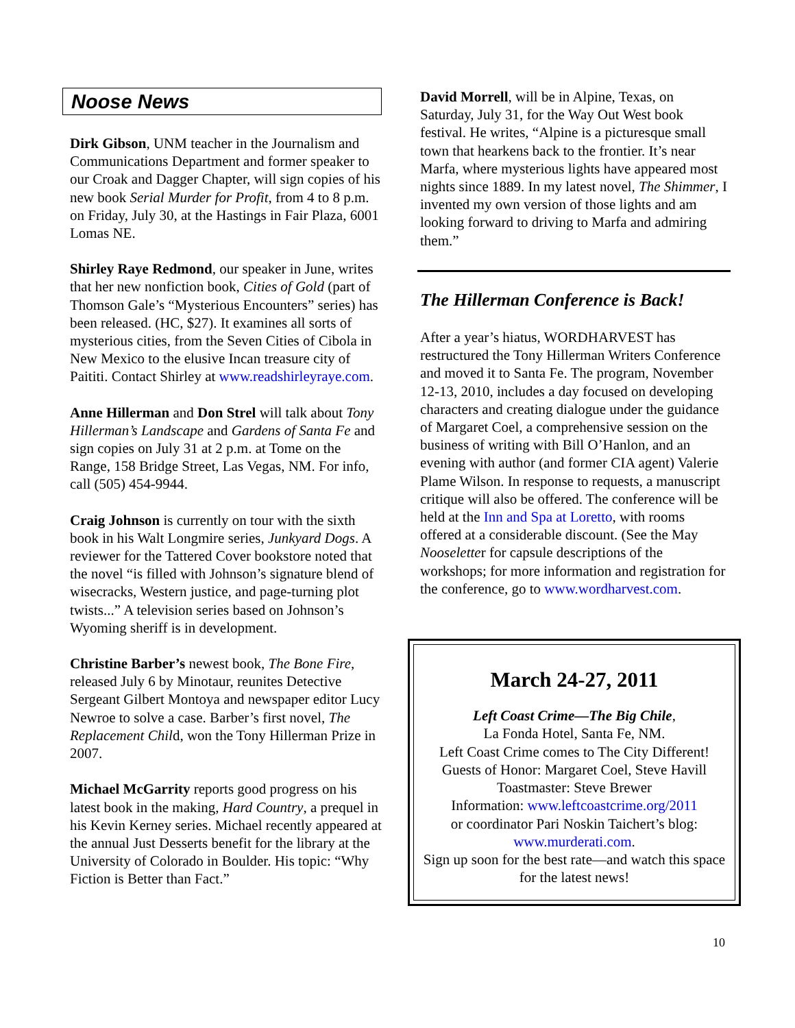Noose News
Dirk Gibson, UNM teacher in the Journalism and Communications Department and former speaker to our Croak and Dagger Chapter, will sign copies of his new book Serial Murder for Profit, from 4 to 8 p.m. on Friday, July 30, at the Hastings in Fair Plaza, 6001 Lomas NE.
Shirley Raye Redmond, our speaker in June, writes that her new nonfiction book, Cities of Gold (part of Thomson Gale’s “Mysterious Encounters” series) has been released. (HC, $27). It examines all sorts of mysterious cities, from the Seven Cities of Cibola in New Mexico to the elusive Incan treasure city of Paititi. Contact Shirley at www.readshirleyraye.com.
Anne Hillerman and Don Strel will talk about Tony Hillerman’s Landscape and Gardens of Santa Fe and sign copies on July 31 at 2 p.m. at Tome on the Range, 158 Bridge Street, Las Vegas, NM. For info, call (505) 454-9944.
Craig Johnson is currently on tour with the sixth book in his Walt Longmire series, Junkyard Dogs. A reviewer for the Tattered Cover bookstore noted that the novel “is filled with Johnson’s signature blend of wisecracks, Western justice, and page-turning plot twists...” A television series based on Johnson’s Wyoming sheriff is in development.
Christine Barber’s newest book, The Bone Fire, released July 6 by Minotaur, reunites Detective Sergeant Gilbert Montoya and newspaper editor Lucy Newroe to solve a case. Barber’s first novel, The Replacement Child, won the Tony Hillerman Prize in 2007.
Michael McGarrity reports good progress on his latest book in the making, Hard Country, a prequel in his Kevin Kerney series. Michael recently appeared at the annual Just Desserts benefit for the library at the University of Colorado in Boulder. His topic: “Why Fiction is Better than Fact.”
David Morrell, will be in Alpine, Texas, on Saturday, July 31, for the Way Out West book festival. He writes, “Alpine is a picturesque small town that hearkens back to the frontier. It’s near Marfa, where mysterious lights have appeared most nights since 1889. In my latest novel, The Shimmer, I invented my own version of those lights and am looking forward to driving to Marfa and admiring them.”
The Hillerman Conference is Back!
After a year’s hiatus, WORDHARVEST has restructured the Tony Hillerman Writers Conference and moved it to Santa Fe. The program, November 12-13, 2010, includes a day focused on developing characters and creating dialogue under the guidance of Margaret Coel, a comprehensive session on the business of writing with Bill O’Hanlon, and an evening with author (and former CIA agent) Valerie Plame Wilson. In response to requests, a manuscript critique will also be offered. The conference will be held at the Inn and Spa at Loretto, with rooms offered at a considerable discount. (See the May Nooseletter for capsule descriptions of the workshops; for more information and registration for the conference, go to www.wordharvest.com.
March 24-27, 2011
Left Coast Crime—The Big Chile,
La Fonda Hotel, Santa Fe, NM.
Left Coast Crime comes to The City Different!
Guests of Honor: Margaret Coel, Steve Havill
Toastmaster: Steve Brewer
Information: www.leftcoastcrime.org/2011
or coordinator Pari Noskin Taichert’s blog:
www.murderati.com.
Sign up soon for the best rate—and watch this space for the latest news!
10